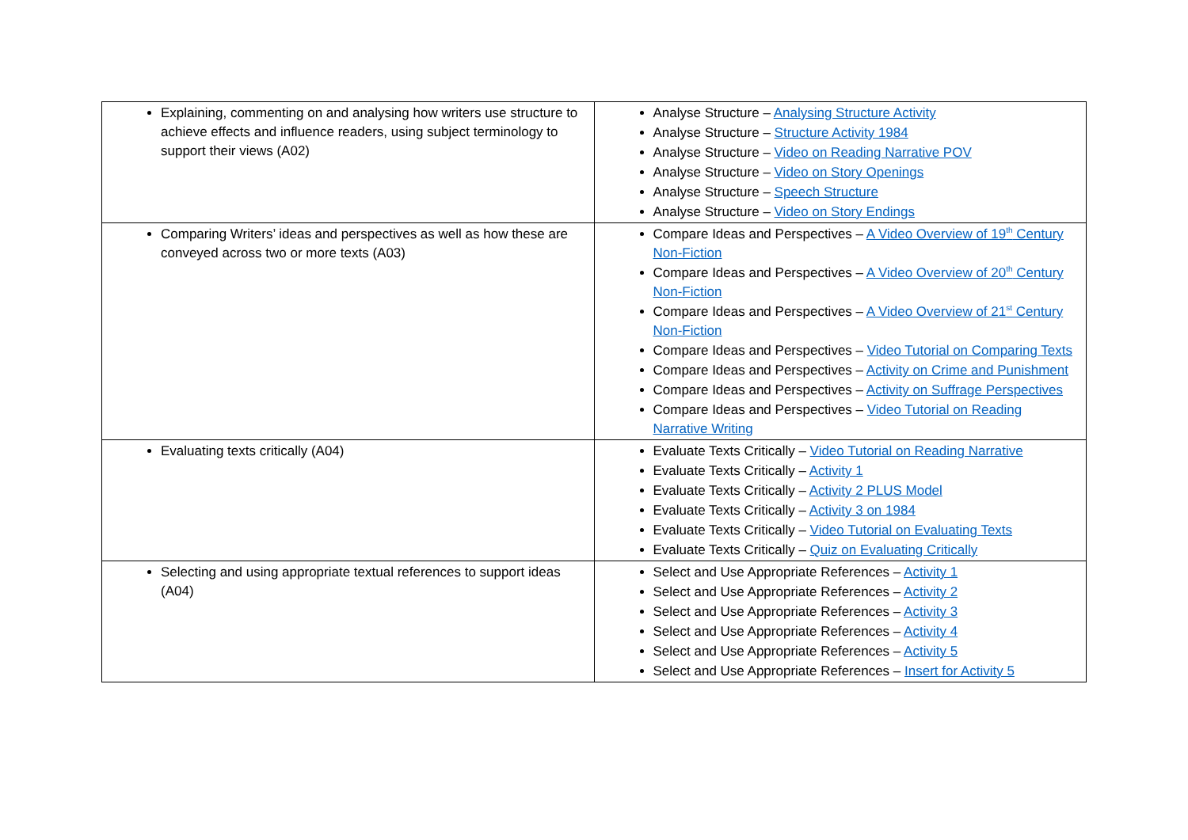| Explaining, commenting on and analysing how writers use structure to achieve effects and influence readers, using subject terminology to support their views (A02) | Analyse Structure – Analysing Structure Activity Analyse Structure – Structure Activity 1984 Analyse Structure – Video on Reading Narrative POV Analyse Structure – Video on Story Openings Analyse Structure – Speech Structure Analyse Structure – Video on Story Endings |
| Comparing Writers’ ideas and perspectives as well as how these are conveyed across two or more texts (A03) | Compare Ideas and Perspectives – A Video Overview of 19<sup>th</sup> Century Non-Fiction Compare Ideas and Perspectives – A Video Overview of 20<sup>th</sup> Century Non-Fiction Compare Ideas and Perspectives – A Video Overview of 21<sup>st</sup> Century Non-Fiction Compare Ideas and Perspectives – Video Tutorial on Comparing Texts Compare Ideas and Perspectives – Activity on Crime and Punishment Compare Ideas and Perspectives – Activity on Suffrage Perspectives Compare Ideas and Perspectives – Video Tutorial on Reading Narrative Writing |
| Evaluating texts critically (A04) | Evaluate Texts Critically – Video Tutorial on Reading Narrative Evaluate Texts Critically – Activity 1 Evaluate Texts Critically – Activity 2 PLUS Model Evaluate Texts Critically – Activity 3 on 1984 Evaluate Texts Critically – Video Tutorial on Evaluating Texts Evaluate Texts Critically – Quiz on Evaluating Critically |
| Selecting and using appropriate textual references to support ideas (A04) | Select and Use Appropriate References – Activity 1 Select and Use Appropriate References – Activity 2 Select and Use Appropriate References – Activity 3 Select and Use Appropriate References – Activity 4 Select and Use Appropriate References – Activity 5 Select and Use Appropriate References – Insert for Activity 5 |